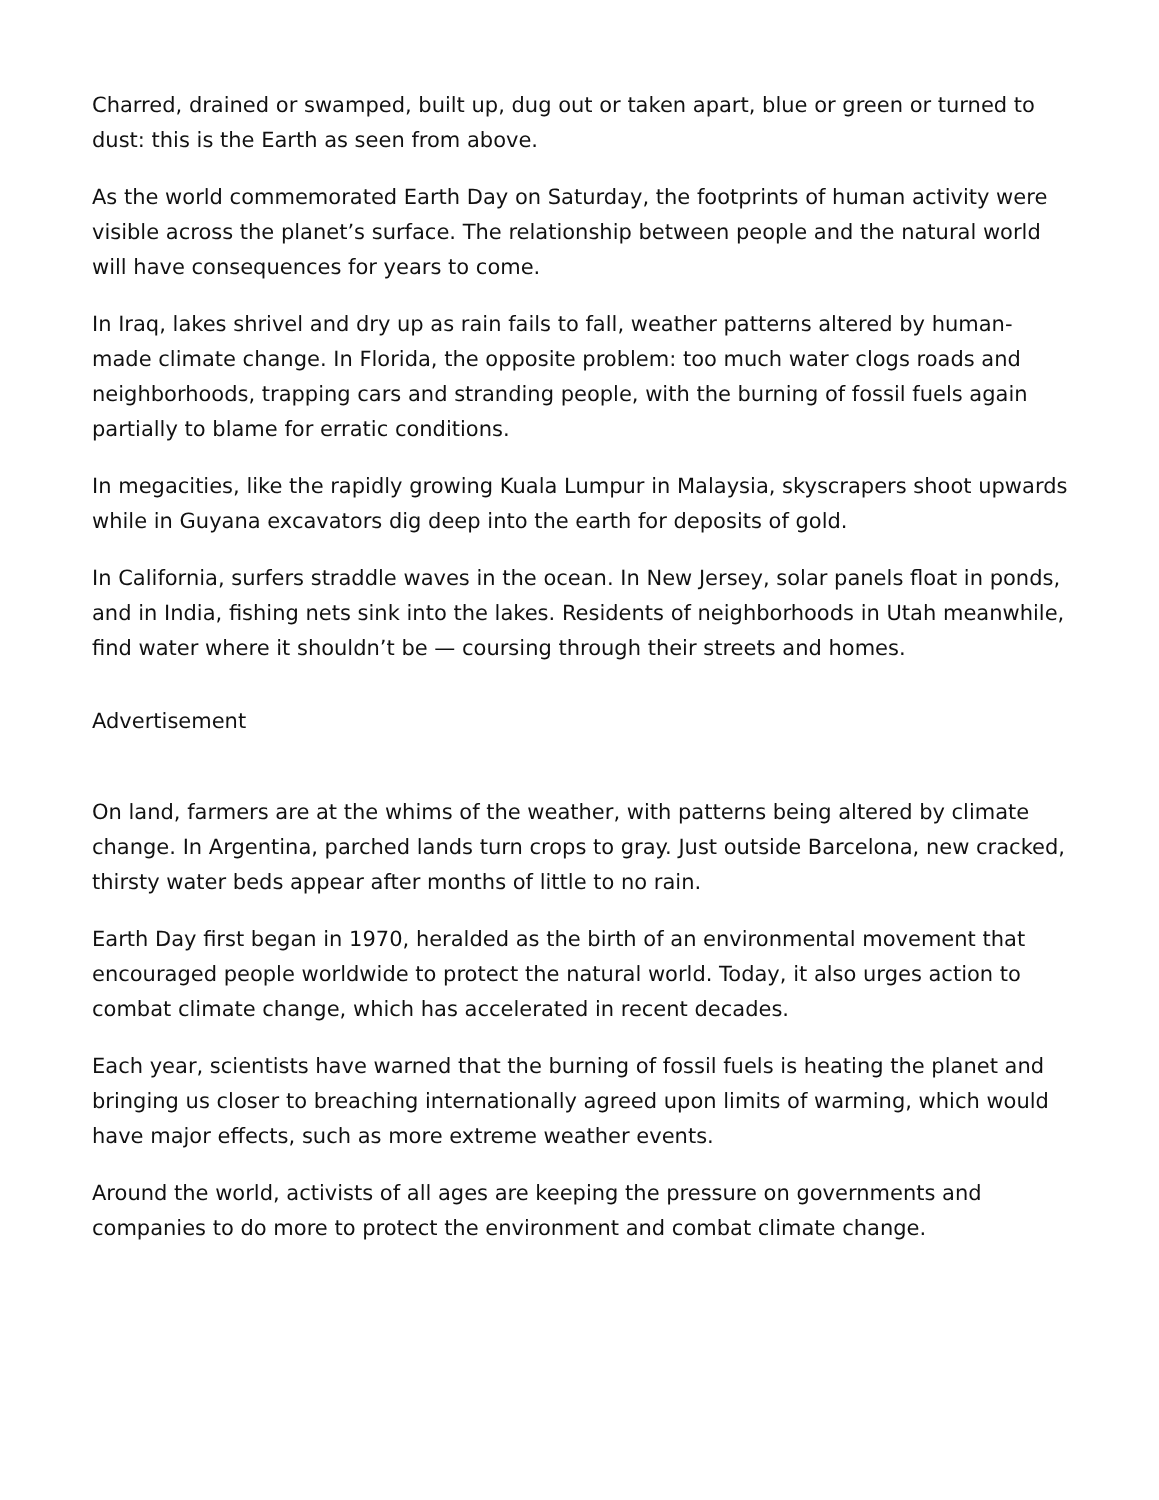Charred, drained or swamped, built up, dug out or taken apart, blue or green or turned to dust: this is the Earth as seen from above.
As the world commemorated Earth Day on Saturday, the footprints of human activity were visible across the planet’s surface. The relationship between people and the natural world will have consequences for years to come.
In Iraq, lakes shrivel and dry up as rain fails to fall, weather patterns altered by human-made climate change. In Florida, the opposite problem: too much water clogs roads and neighborhoods, trapping cars and stranding people, with the burning of fossil fuels again partially to blame for erratic conditions.
In megacities, like the rapidly growing Kuala Lumpur in Malaysia, skyscrapers shoot upwards while in Guyana excavators dig deep into the earth for deposits of gold.
In California, surfers straddle waves in the ocean. In New Jersey, solar panels float in ponds, and in India, fishing nets sink into the lakes. Residents of neighborhoods in Utah meanwhile, find water where it shouldn’t be — coursing through their streets and homes.
Advertisement
On land, farmers are at the whims of the weather, with patterns being altered by climate change. In Argentina, parched lands turn crops to gray. Just outside Barcelona, new cracked, thirsty water beds appear after months of little to no rain.
Earth Day first began in 1970, heralded as the birth of an environmental movement that encouraged people worldwide to protect the natural world. Today, it also urges action to combat climate change, which has accelerated in recent decades.
Each year, scientists have warned that the burning of fossil fuels is heating the planet and bringing us closer to breaching internationally agreed upon limits of warming, which would have major effects, such as more extreme weather events.
Around the world, activists of all ages are keeping the pressure on governments and companies to do more to protect the environment and combat climate change.